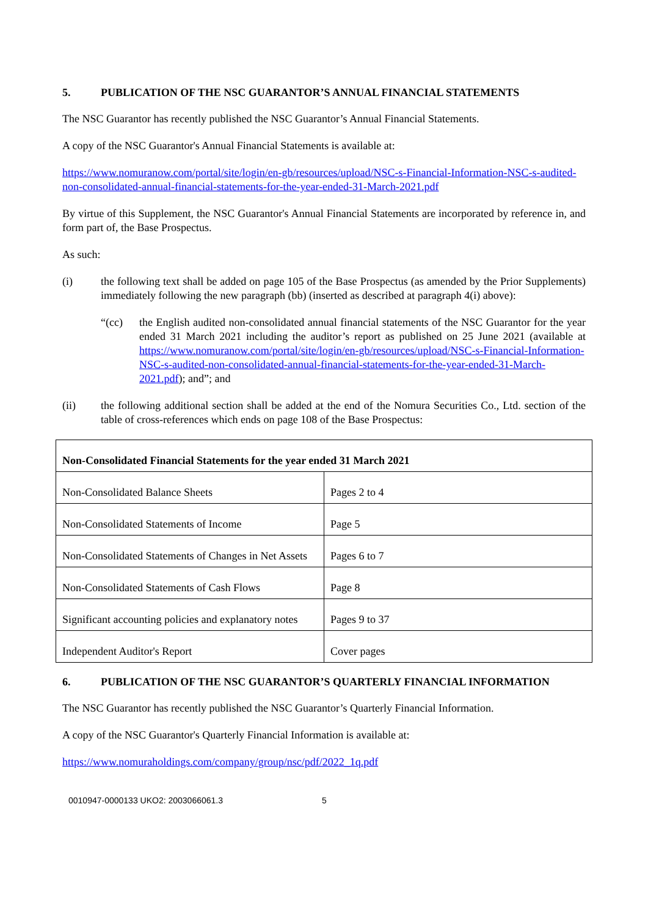5. PUBLICATION OF THE NSC GUARANTOR’S ANNUAL FINANCIAL STATEMENTS
The NSC Guarantor has recently published the NSC Guarantor’s Annual Financial Statements.
A copy of the NSC Guarantor's Annual Financial Statements is available at:
https://www.nomuranow.com/portal/site/login/en-gb/resources/upload/NSC-s-Financial-Information-NSC-s-audited-non-consolidated-annual-financial-statements-for-the-year-ended-31-March-2021.pdf
By virtue of this Supplement, the NSC Guarantor's Annual Financial Statements are incorporated by reference in, and form part of, the Base Prospectus.
As such:
(i) the following text shall be added on page 105 of the Base Prospectus (as amended by the Prior Supplements) immediately following the new paragraph (bb) (inserted as described at paragraph 4(i) above):
“(cc) the English audited non-consolidated annual financial statements of the NSC Guarantor for the year ended 31 March 2021 including the auditor’s report as published on 25 June 2021 (available at https://www.nomuranow.com/portal/site/login/en-gb/resources/upload/NSC-s-Financial-Information-NSC-s-audited-non-consolidated-annual-financial-statements-for-the-year-ended-31-March-2021.pdf); and”; and
(ii) the following additional section shall be added at the end of the Nomura Securities Co., Ltd. section of the table of cross-references which ends on page 108 of the Base Prospectus:
| Non-Consolidated Financial Statements for the year ended 31 March 2021 | |
| Non-Consolidated Balance Sheets | Pages 2 to 4 |
| Non-Consolidated Statements of Income | Page 5 |
| Non-Consolidated Statements of Changes in Net Assets | Pages 6 to 7 |
| Non-Consolidated Statements of Cash Flows | Page 8 |
| Significant accounting policies and explanatory notes | Pages 9 to 37 |
| Independent Auditor's Report | Cover pages |
6. PUBLICATION OF THE NSC GUARANTOR’S QUARTERLY FINANCIAL INFORMATION
The NSC Guarantor has recently published the NSC Guarantor’s Quarterly Financial Information.
A copy of the NSC Guarantor's Quarterly Financial Information is available at:
https://www.nomuraholdings.com/company/group/nsc/pdf/2022_1q.pdf
0010947-0000133 UKO2: 2003066061.3 5